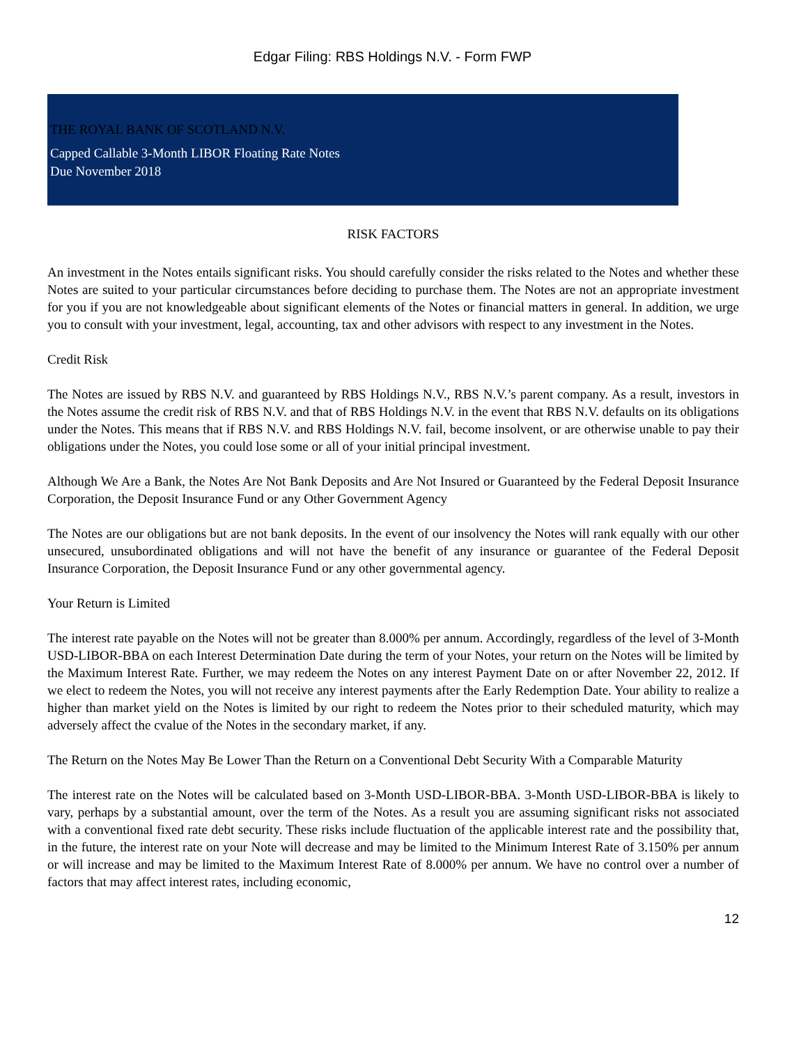Edgar Filing: RBS Holdings N.V. - Form FWP
THE ROYAL BANK OF SCOTLAND N.V.
Capped Callable 3-Month LIBOR Floating Rate Notes
Due November 2018
RISK FACTORS
An investment in the Notes entails significant risks. You should carefully consider the risks related to the Notes and whether these Notes are suited to your particular circumstances before deciding to purchase them. The Notes are not an appropriate investment for you if you are not knowledgeable about significant elements of the Notes or financial matters in general. In addition, we urge you to consult with your investment, legal, accounting, tax and other advisors with respect to any investment in the Notes.
Credit Risk
The Notes are issued by RBS N.V. and guaranteed by RBS Holdings N.V., RBS N.V.’s parent company. As a result, investors in the Notes assume the credit risk of RBS N.V. and that of RBS Holdings N.V. in the event that RBS N.V. defaults on its obligations under the Notes. This means that if RBS N.V. and RBS Holdings N.V. fail, become insolvent, or are otherwise unable to pay their obligations under the Notes, you could lose some or all of your initial principal investment.
Although We Are a Bank, the Notes Are Not Bank Deposits and Are Not Insured or Guaranteed by the Federal Deposit Insurance Corporation, the Deposit Insurance Fund or any Other Government Agency
The Notes are our obligations but are not bank deposits. In the event of our insolvency the Notes will rank equally with our other unsecured, unsubordinated obligations and will not have the benefit of any insurance or guarantee of the Federal Deposit Insurance Corporation, the Deposit Insurance Fund or any other governmental agency.
Your Return is Limited
The interest rate payable on the Notes will not be greater than 8.000% per annum. Accordingly, regardless of the level of 3-Month USD-LIBOR-BBA on each Interest Determination Date during the term of your Notes, your return on the Notes will be limited by the Maximum Interest Rate. Further, we may redeem the Notes on any interest Payment Date on or after November 22, 2012. If we elect to redeem the Notes, you will not receive any interest payments after the Early Redemption Date. Your ability to realize a higher than market yield on the Notes is limited by our right to redeem the Notes prior to their scheduled maturity, which may adversely affect the cvalue of the Notes in the secondary market, if any.
The Return on the Notes May Be Lower Than the Return on a Conventional Debt Security With a Comparable Maturity
The interest rate on the Notes will be calculated based on 3-Month USD-LIBOR-BBA. 3-Month USD-LIBOR-BBA is likely to vary, perhaps by a substantial amount, over the term of the Notes. As a result you are assuming significant risks not associated with a conventional fixed rate debt security. These risks include fluctuation of the applicable interest rate and the possibility that, in the future, the interest rate on your Note will decrease and may be limited to the Minimum Interest Rate of 3.150% per annum or will increase and may be limited to the Maximum Interest Rate of 8.000% per annum. We have no control over a number of factors that may affect interest rates, including economic,
12